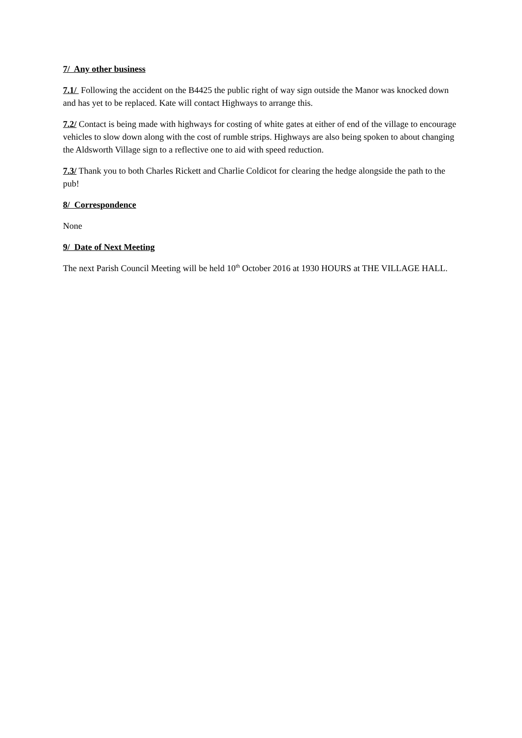7/ Any other business
7.1/ Following the accident on the B4425 the public right of way sign outside the Manor was knocked down and has yet to be replaced. Kate will contact Highways to arrange this.
7.2/ Contact is being made with highways for costing of white gates at either of end of the village to encourage vehicles to slow down along with the cost of rumble strips. Highways are also being spoken to about changing the Aldsworth Village sign to a reflective one to aid with speed reduction.
7.3/ Thank you to both Charles Rickett and Charlie Coldicot for clearing the hedge alongside the path to the pub!
8/ Correspondence
None
9/ Date of Next Meeting
The next Parish Council Meeting will be held 10<sup>th</sup> October 2016 at 1930 HOURS at THE VILLAGE HALL.